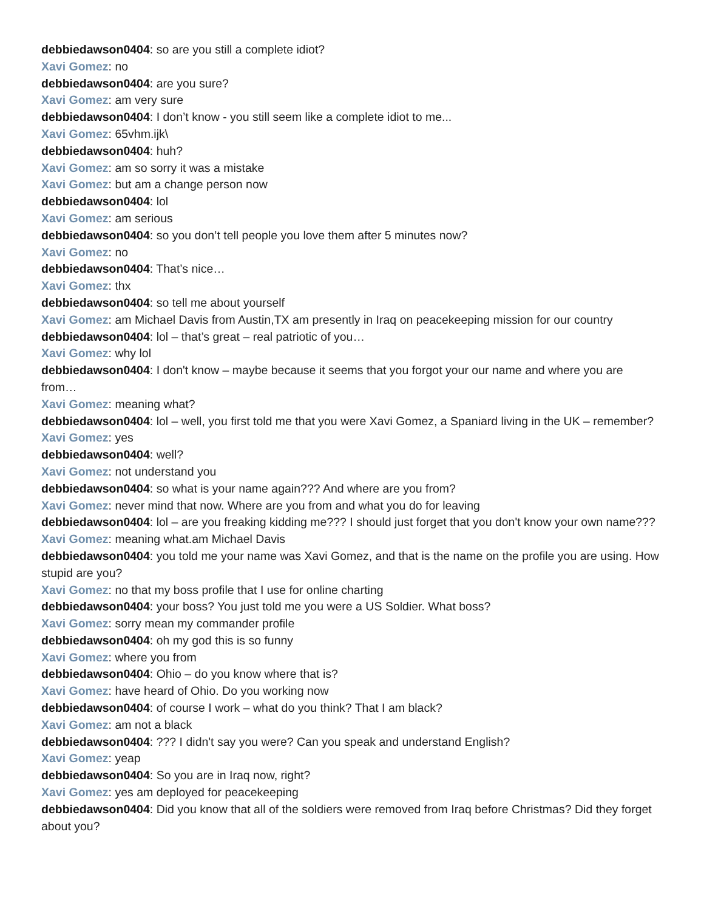debbiedawson0404: so are you still a complete idiot?
Xavi Gomez: no
debbiedawson0404: are you sure?
Xavi Gomez: am very sure
debbiedawson0404: I don’t know - you still seem like a complete idiot to me...
Xavi Gomez: 65vhm.ijk\
debbiedawson0404: huh?
Xavi Gomez: am so sorry it was a mistake
Xavi Gomez: but am a change person now
debbiedawson0404: lol
Xavi Gomez: am serious
debbiedawson0404: so you don’t tell people you love them after 5 minutes now?
Xavi Gomez: no
debbiedawson0404: That’s nice…
Xavi Gomez: thx
debbiedawson0404: so tell me about yourself
Xavi Gomez: am Michael Davis from Austin,TX am presently in Iraq on peacekeeping mission for our country
debbiedawson0404: lol – that’s great – real patriotic of you…
Xavi Gomez: why lol
debbiedawson0404: I don't know – maybe because it seems that you forgot your our name and where you are from…
Xavi Gomez: meaning what?
debbiedawson0404: lol – well, you first told me that you were Xavi Gomez, a Spaniard living in the UK – remember?
Xavi Gomez: yes
debbiedawson0404: well?
Xavi Gomez: not understand you
debbiedawson0404: so what is your name again??? And where are you from?
Xavi Gomez: never mind that now. Where are you from and what you do for leaving
debbiedawson0404: lol – are you freaking kidding me??? I should just forget that you don't know your own name???
Xavi Gomez: meaning what.am Michael Davis
debbiedawson0404: you told me your name was Xavi Gomez, and that is the name on the profile you are using. How stupid are you?
Xavi Gomez: no that my boss profile that I use for online charting
debbiedawson0404: your boss? You just told me you were a US Soldier. What boss?
Xavi Gomez: sorry mean my commander profile
debbiedawson0404: oh my god this is so funny
Xavi Gomez: where you from
debbiedawson0404: Ohio – do you know where that is?
Xavi Gomez: have heard of Ohio. Do you working now
debbiedawson0404: of course I work – what do you think? That I am black?
Xavi Gomez: am not a black
debbiedawson0404: ??? I didn't say you were? Can you speak and understand English?
Xavi Gomez: yeap
debbiedawson0404: So you are in Iraq now, right?
Xavi Gomez: yes am deployed for peacekeeping
debbiedawson0404: Did you know that all of the soldiers were removed from Iraq before Christmas? Did they forget about you?